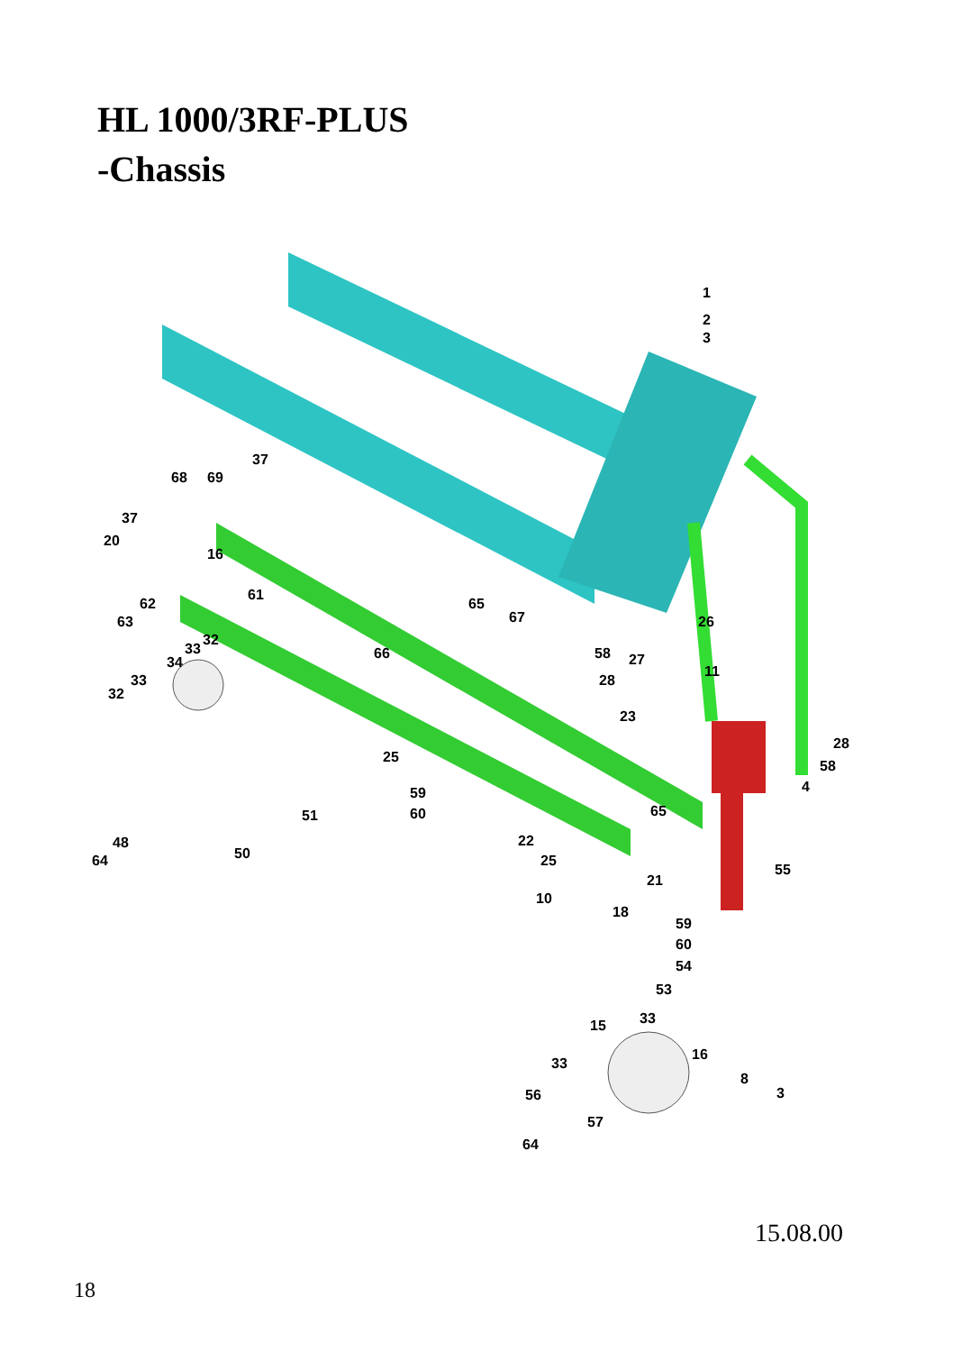HL 1000/3RF-PLUS
-Chassis
1
2
3
37
68
69
37
20
16
61
62
63
65
67
26
33
32
34
66
58
27
33
32
28
11
23
28
58
4
25
59
60
51
65
48
22
50
64
25
55
21
10
18
59
60
54
53
15
33
16
33
8
3
56
57
64
15.08.00
18